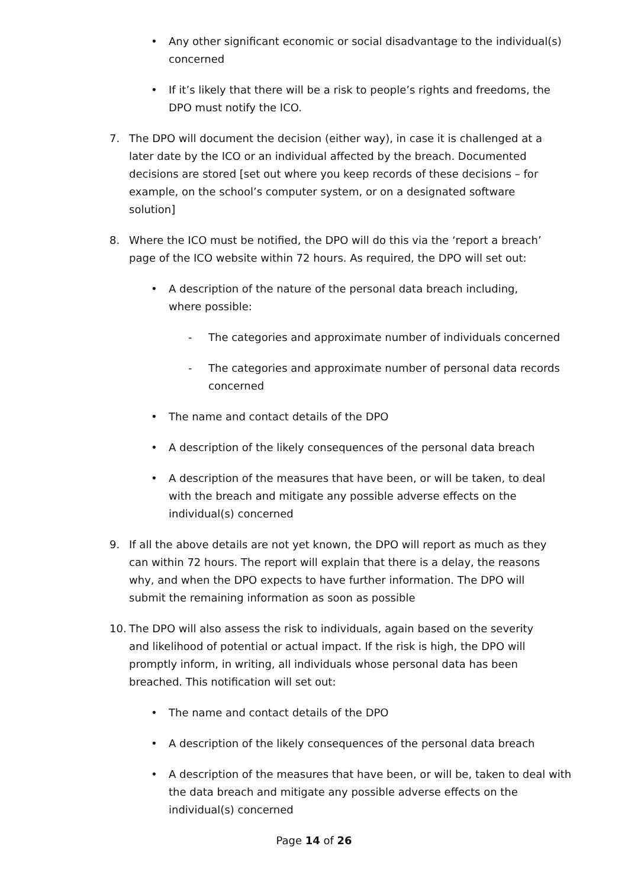• Any other significant economic or social disadvantage to the individual(s) concerned
• If it’s likely that there will be a risk to people’s rights and freedoms, the DPO must notify the ICO.
7. The DPO will document the decision (either way), in case it is challenged at a later date by the ICO or an individual affected by the breach. Documented decisions are stored [set out where you keep records of these decisions – for example, on the school’s computer system, or on a designated software solution]
8. Where the ICO must be notified, the DPO will do this via the ‘report a breach’ page of the ICO website within 72 hours. As required, the DPO will set out:
• A description of the nature of the personal data breach including, where possible:
- The categories and approximate number of individuals concerned
- The categories and approximate number of personal data records concerned
• The name and contact details of the DPO
• A description of the likely consequences of the personal data breach
• A description of the measures that have been, or will be taken, to deal with the breach and mitigate any possible adverse effects on the individual(s) concerned
9. If all the above details are not yet known, the DPO will report as much as they can within 72 hours. The report will explain that there is a delay, the reasons why, and when the DPO expects to have further information. The DPO will submit the remaining information as soon as possible
10. The DPO will also assess the risk to individuals, again based on the severity and likelihood of potential or actual impact. If the risk is high, the DPO will promptly inform, in writing, all individuals whose personal data has been breached. This notification will set out:
• The name and contact details of the DPO
• A description of the likely consequences of the personal data breach
• A description of the measures that have been, or will be, taken to deal with the data breach and mitigate any possible adverse effects on the individual(s) concerned
Page 14 of 26